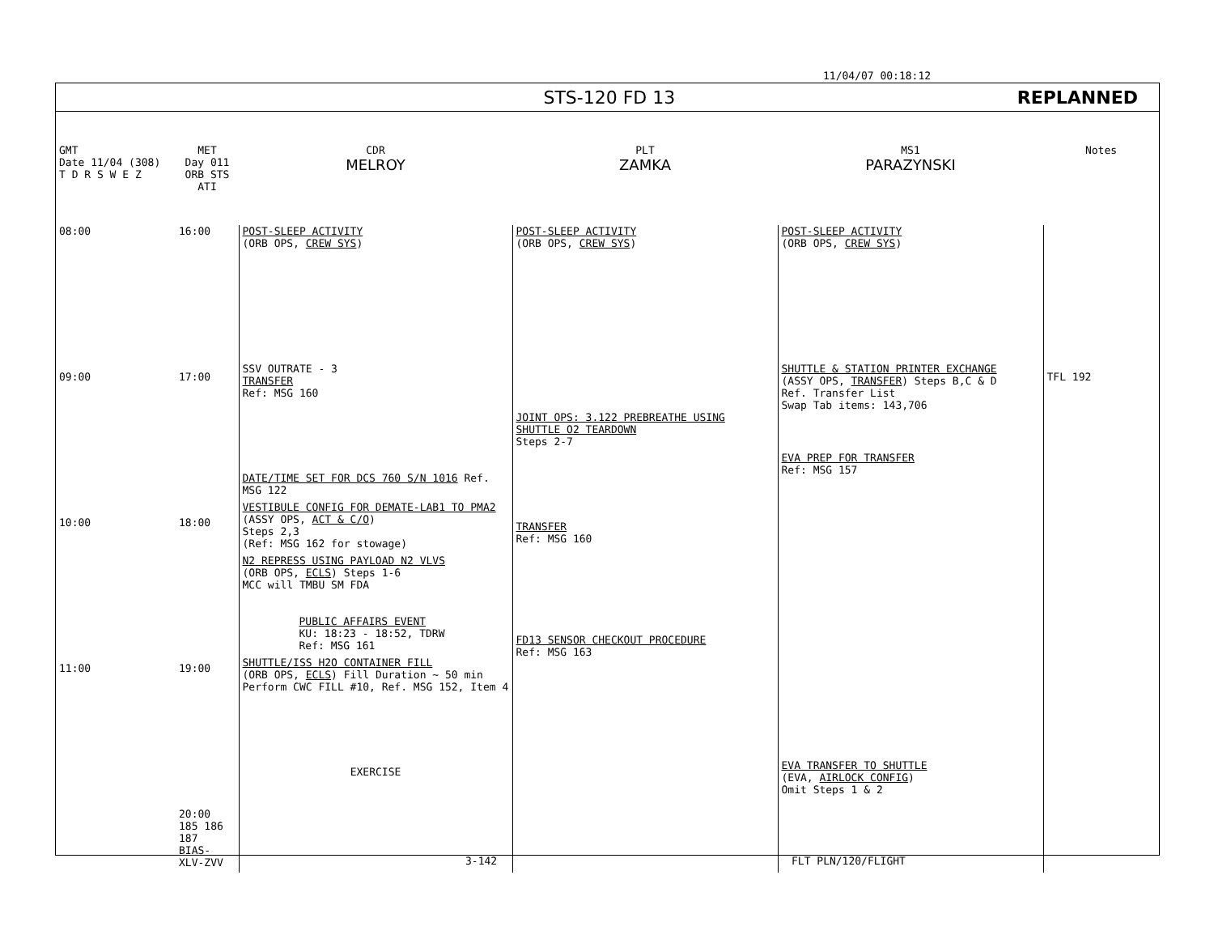11/04/07 00:18:12
STS-120 FD 13 REPLANNED
| GMT Date 11/04 (308) T D R S W E Z | MET Day 011 ORB STS ATI | CDR MELROY | PLT ZAMKA | MS1 PARAZYNSKI | Notes |
| 08:00 09:00 10:00 11:00 | 16:00 17:00 18:00 19:00 20:00 185 186 187 BIAS-XLV-ZVV | POST-SLEEP ACTIVITY (ORB OPS, CREW SYS ) SSV OUTRATE - 3 TRANSFER Ref: MSG 160 DATE/TIME SET FOR DCS 760 S/N 1016 Ref. MSG 122 VESTIBULE CONFIG FOR DEMATE-LAB1 TO PMA2 (ASSY OPS, ACT & C/O ) Steps 2,3 (Ref: MSG 162 for stowage) N2 REPRESS USING PAYLOAD N2 VLVS (ORB OPS, ECLS ) Steps 1-6 MCC will TMBU SM FDA PUBLIC AFFAIRS EVENT KU: 18:23 - 18:52, TDRW Ref: MSG 161 SHUTTLE/ISS H2O CONTAINER FILL (ORB OPS, ECLS ) Fill Duration ~ 50 min Perform CWC FILL #10, Ref. MSG 152, Item 4 EXERCISE | POST-SLEEP ACTIVITY (ORB OPS, CREW SYS ) JOINT OPS: 3.122 PREBREATHE USING SHUTTLE O2 TEARDOWN Steps 2-7 TRANSFER Ref: MSG 160 FD13 SENSOR CHECKOUT PROCEDURE Ref: MSG 163 | POST-SLEEP ACTIVITY (ORB OPS, CREW SYS ) SHUTTLE & STATION PRINTER EXCHANGE (ASSY OPS, TRANSFER ) Steps B,C & D Ref. Transfer List Swap Tab items: 143,706 EVA PREP FOR TRANSFER Ref: MSG 157 EVA TRANSFER TO SHUTTLE (EVA, AIRLOCK CONFIG ) Omit Steps 1 & 2 | TFL 192 |
3-142 FLT PLN/120/FLIGHT